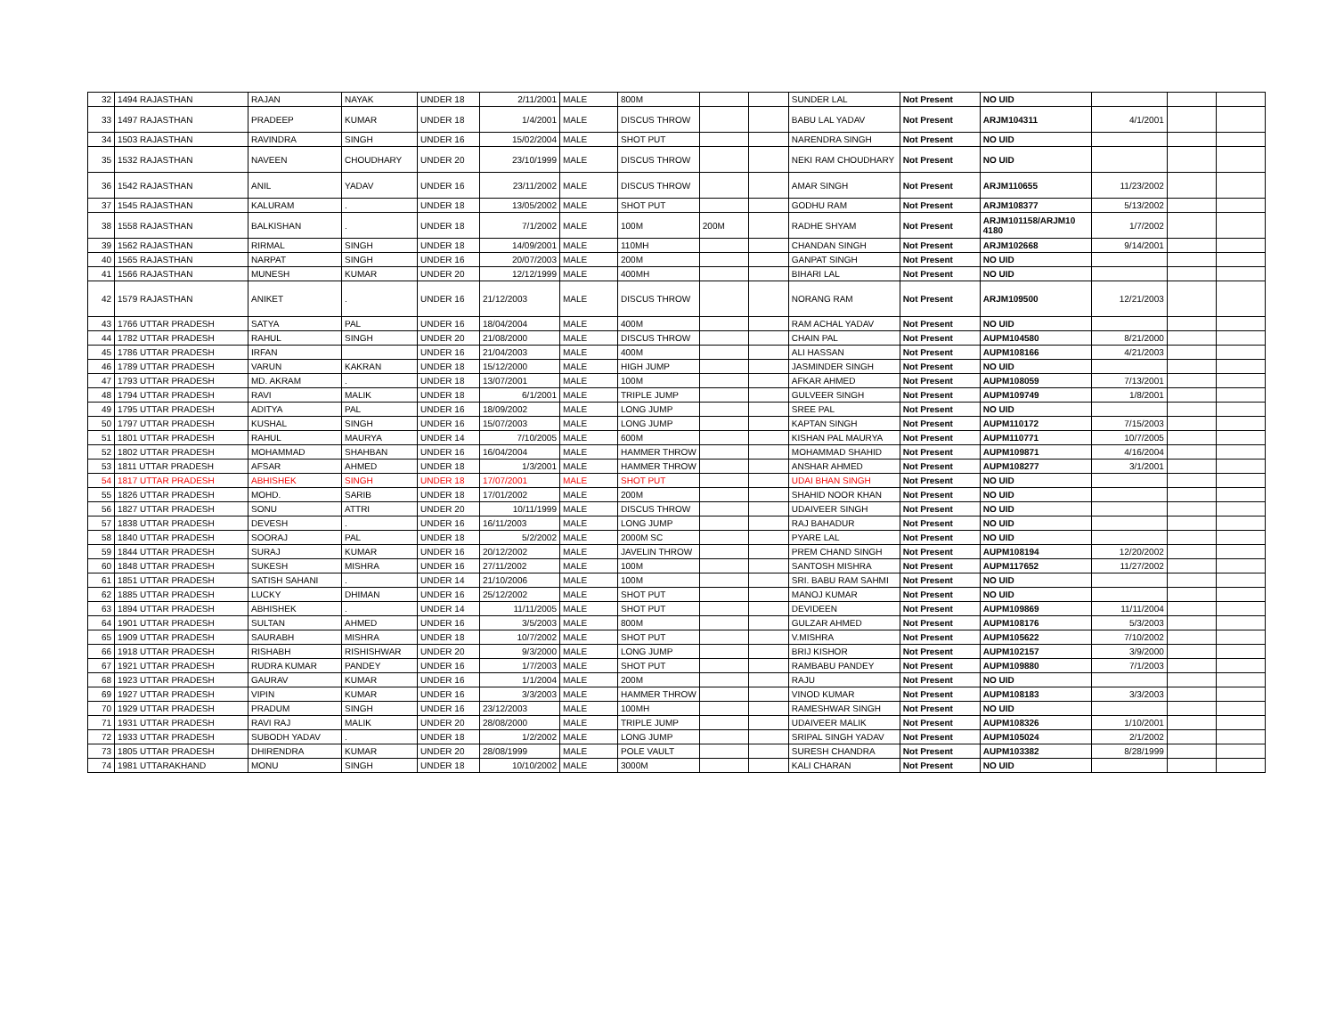| 32 | 1494 RAJASTHAN | RAJAN | NAYAK | UNDER 18 | 2/11/2001 | MALE | 800M | | | SUNDER LAL | Not Present | NO UID | | | |
| 33 | 1497 RAJASTHAN | PRADEEP | KUMAR | UNDER 18 | 1/4/2001 | MALE | DISCUS THROW | | | BABU LAL YADAV | Not Present | ARJM104311 | 4/1/2001 | | |
| 34 | 1503 RAJASTHAN | RAVINDRA | SINGH | UNDER 16 | 15/02/2004 | MALE | SHOT PUT | | | NARENDRA SINGH | Not Present | NO UID | | | |
| 35 | 1532 RAJASTHAN | NAVEEN | CHOUDHARY | UNDER 20 | 23/10/1999 | MALE | DISCUS THROW | | | NEKI RAM CHOUDHARY | Not Present | NO UID | | | |
| 36 | 1542 RAJASTHAN | ANIL | YADAV | UNDER 16 | 23/11/2002 | MALE | DISCUS THROW | | | AMAR SINGH | Not Present | ARJM110655 | 11/23/2002 | | |
| 37 | 1545 RAJASTHAN | KALURAM | . | UNDER 18 | 13/05/2002 | MALE | SHOT PUT | | | GODHU RAM | Not Present | ARJM108377 | 5/13/2002 | | |
| 38 | 1558 RAJASTHAN | BALKISHAN | . | UNDER 18 | 7/1/2002 | MALE | 100M | 200M | | RADHE SHYAM | Not Present | ARJM101158/ARJM10 4180 | 1/7/2002 | | |
| 39 | 1562 RAJASTHAN | RIRMAL | SINGH | UNDER 18 | 14/09/2001 | MALE | 110MH | | | CHANDAN SINGH | Not Present | ARJM102668 | 9/14/2001 | | |
| 40 | 1565 RAJASTHAN | NARPAT | SINGH | UNDER 16 | 20/07/2003 | MALE | 200M | | | GANPAT SINGH | Not Present | NO UID | | | |
| 41 | 1566 RAJASTHAN | MUNESH | KUMAR | UNDER 20 | 12/12/1999 | MALE | 400MH | | | BIHARI LAL | Not Present | NO UID | | | |
| 42 | 1579 RAJASTHAN | ANIKET | . | UNDER 16 | 21/12/2003 | MALE | DISCUS THROW | | | NORANG RAM | Not Present | ARJM109500 | 12/21/2003 | | |
| 43 | 1766 UTTAR PRADESH | SATYA | PAL | UNDER 16 | 18/04/2004 | MALE | 400M | | | RAM ACHAL YADAV | Not Present | NO UID | | | |
| 44 | 1782 UTTAR PRADESH | RAHUL | SINGH | UNDER 20 | 21/08/2000 | MALE | DISCUS THROW | | | CHAIN PAL | Not Present | AUPM104580 | 8/21/2000 | | |
| 45 | 1786 UTTAR PRADESH | IRFAN | | UNDER 16 | 21/04/2003 | MALE | 400M | | | ALI HASSAN | Not Present | AUPM108166 | 4/21/2003 | | |
| 46 | 1789 UTTAR PRADESH | VARUN | KAKRAN | UNDER 18 | 15/12/2000 | MALE | HIGH JUMP | | | JASMINDER SINGH | Not Present | NO UID | | | |
| 47 | 1793 UTTAR PRADESH | MD. AKRAM | . | UNDER 18 | 13/07/2001 | MALE | 100M | | | AFKAR AHMED | Not Present | AUPM108059 | 7/13/2001 | | |
| 48 | 1794 UTTAR PRADESH | RAVI | MALIK | UNDER 18 | 6/1/2001 | MALE | TRIPLE JUMP | | | GULVEER SINGH | Not Present | AUPM109749 | 1/8/2001 | | |
| 49 | 1795 UTTAR PRADESH | ADITYA | PAL | UNDER 16 | 18/09/2002 | MALE | LONG JUMP | | | SREE PAL | Not Present | NO UID | | | |
| 50 | 1797 UTTAR PRADESH | KUSHAL | SINGH | UNDER 16 | 15/07/2003 | MALE | LONG JUMP | | | KAPTAN SINGH | Not Present | AUPM110172 | 7/15/2003 | | |
| 51 | 1801 UTTAR PRADESH | RAHUL | MAURYA | UNDER 14 | 7/10/2005 | MALE | 600M | | | KISHAN PAL MAURYA | Not Present | AUPM110771 | 10/7/2005 | | |
| 52 | 1802 UTTAR PRADESH | MOHAMMAD | SHAHBAN | UNDER 16 | 16/04/2004 | MALE | HAMMER THROW | | | MOHAMMAD SHAHID | Not Present | AUPM109871 | 4/16/2004 | | |
| 53 | 1811 UTTAR PRADESH | AFSAR | AHMED | UNDER 18 | 1/3/2001 | MALE | HAMMER THROW | | | ANSHAR AHMED | Not Present | AUPM108277 | 3/1/2001 | | |
| 54 | 1817 UTTAR PRADESH | ABHISHEK | SINGH | UNDER 18 | 17/07/2001 | MALE | SHOT PUT | | | UDAI BHAN SINGH | Not Present | NO UID | | | |
| 55 | 1826 UTTAR PRADESH | MOHD. | SARIB | UNDER 18 | 17/01/2002 | MALE | 200M | | | SHAHID NOOR KHAN | Not Present | NO UID | | | |
| 56 | 1827 UTTAR PRADESH | SONU | ATTRI | UNDER 20 | 10/11/1999 | MALE | DISCUS THROW | | | UDAIVEER SINGH | Not Present | NO UID | | | |
| 57 | 1838 UTTAR PRADESH | DEVESH | . | UNDER 16 | 16/11/2003 | MALE | LONG JUMP | | | RAJ BAHADUR | Not Present | NO UID | | | |
| 58 | 1840 UTTAR PRADESH | SOORAJ | PAL | UNDER 18 | 5/2/2002 | MALE | 2000M SC | | | PYARE LAL | Not Present | NO UID | | | |
| 59 | 1844 UTTAR PRADESH | SURAJ | KUMAR | UNDER 16 | 20/12/2002 | MALE | JAVELIN THROW | | | PREM CHAND SINGH | Not Present | AUPM108194 | 12/20/2002 | | |
| 60 | 1848 UTTAR PRADESH | SUKESH | MISHRA | UNDER 16 | 27/11/2002 | MALE | 100M | | | SANTOSH MISHRA | Not Present | AUPM117652 | 11/27/2002 | | |
| 61 | 1851 UTTAR PRADESH | SATISH SAHANI | . | UNDER 14 | 21/10/2006 | MALE | 100M | | | SRI. BABU RAM SAHMI | Not Present | NO UID | | | |
| 62 | 1885 UTTAR PRADESH | LUCKY | DHIMAN | UNDER 16 | 25/12/2002 | MALE | SHOT PUT | | | MANOJ KUMAR | Not Present | NO UID | | | |
| 63 | 1894 UTTAR PRADESH | ABHISHEK | . | UNDER 14 | 11/11/2005 | MALE | SHOT PUT | | | DEVIDEEN | Not Present | AUPM109869 | 11/11/2004 | | |
| 64 | 1901 UTTAR PRADESH | SULTAN | AHMED | UNDER 16 | 3/5/2003 | MALE | 800M | | | GULZAR AHMED | Not Present | AUPM108176 | 5/3/2003 | | |
| 65 | 1909 UTTAR PRADESH | SAURABH | MISHRA | UNDER 18 | 10/7/2002 | MALE | SHOT PUT | | | V.MISHRA | Not Present | AUPM105622 | 7/10/2002 | | |
| 66 | 1918 UTTAR PRADESH | RISHABH | RISHISHWAR | UNDER 20 | 9/3/2000 | MALE | LONG JUMP | | | BRIJ KISHOR | Not Present | AUPM102157 | 3/9/2000 | | |
| 67 | 1921 UTTAR PRADESH | RUDRA KUMAR | PANDEY | UNDER 16 | 1/7/2003 | MALE | SHOT PUT | | | RAMBABU PANDEY | Not Present | AUPM109880 | 7/1/2003 | | |
| 68 | 1923 UTTAR PRADESH | GAURAV | KUMAR | UNDER 16 | 1/1/2004 | MALE | 200M | | | RAJU | Not Present | NO UID | | | |
| 69 | 1927 UTTAR PRADESH | VIPIN | KUMAR | UNDER 16 | 3/3/2003 | MALE | HAMMER THROW | | | VINOD KUMAR | Not Present | AUPM108183 | 3/3/2003 | | |
| 70 | 1929 UTTAR PRADESH | PRADUM | SINGH | UNDER 16 | 23/12/2003 | MALE | 100MH | | | RAMESHWAR SINGH | Not Present | NO UID | | | |
| 71 | 1931 UTTAR PRADESH | RAVI RAJ | MALIK | UNDER 20 | 28/08/2000 | MALE | TRIPLE JUMP | | | UDAIVEER MALIK | Not Present | AUPM108326 | 1/10/2001 | | |
| 72 | 1933 UTTAR PRADESH | SUBODH YADAV | . | UNDER 18 | 1/2/2002 | MALE | LONG JUMP | | | SRIPAL SINGH YADAV | Not Present | AUPM105024 | 2/1/2002 | | |
| 73 | 1805 UTTAR PRADESH | DHIRENDRA | KUMAR | UNDER 20 | 28/08/1999 | MALE | POLE VAULT | | | SURESH CHANDRA | Not Present | AUPM103382 | 8/28/1999 | | |
| 74 | 1981 UTTARAKHAND | MONU | SINGH | UNDER 18 | 10/10/2002 | MALE | 3000M | | | KALI CHARAN | Not Present | NO UID | | | |